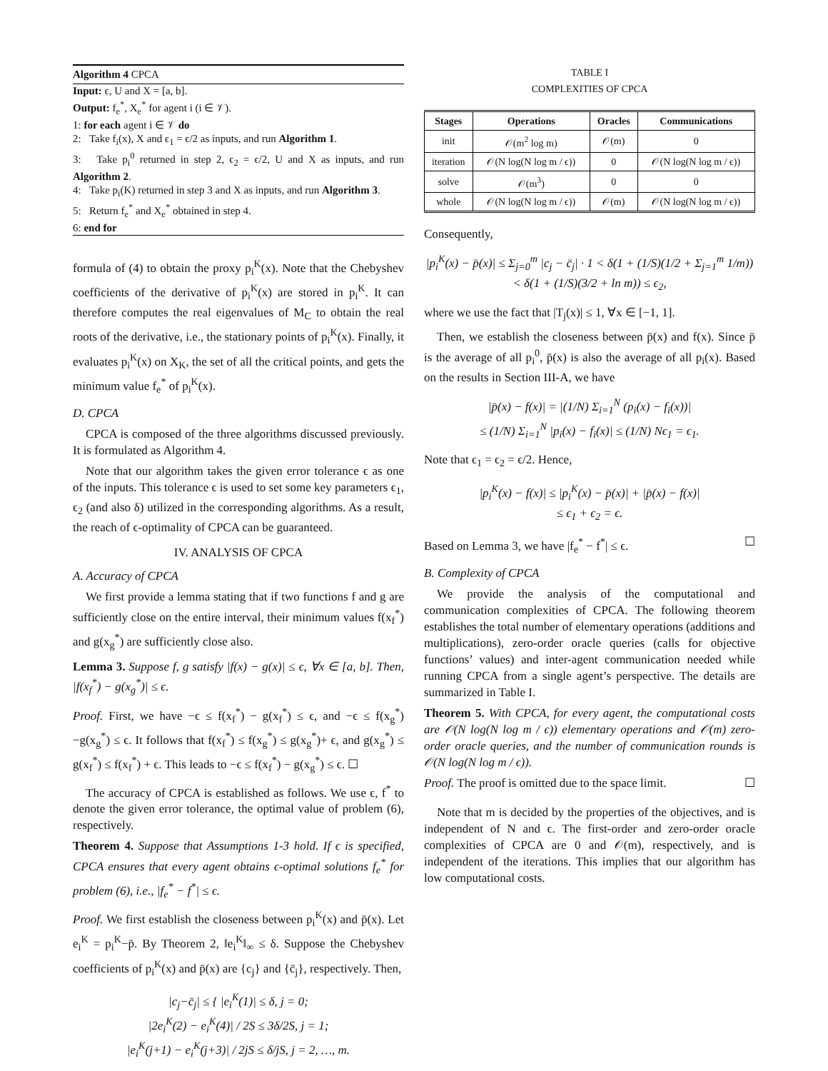Algorithm 4 CPCA
Input: ϵ, U and X = [a, b].
Output: f<sub>e</sub><sup>*</sup>, X<sub>e</sub><sup>*</sup> for agent i (i ∈ 𝒱).
1: for each agent i ∈ 𝒱 do
2: Take f<sub>i</sub>(x), X and ϵ<sub>1</sub> = ϵ/2 as inputs, and run Algorithm 1.
3: Take p<sub>i</sub><sup>0</sup> returned in step 2, ϵ<sub>2</sub> = ϵ/2, U and X as inputs, and run Algorithm 2.
4: Take p<sub>i</sub>(K) returned in step 3 and X as inputs, and run Algorithm 3.
5: Return f<sub>e</sub><sup>*</sup> and X<sub>e</sub><sup>*</sup> obtained in step 4.
6: end for
formula of (4) to obtain the proxy p<sub>i</sub><sup>K</sup>(x). Note that the Chebyshev coefficients of the derivative of p<sub>i</sub><sup>K</sup>(x) are stored in p<sub>i</sub><sup>K</sup>. It can therefore computes the real eigenvalues of M<sub>C</sub> to obtain the real roots of the derivative, i.e., the stationary points of p<sub>i</sub><sup>K</sup>(x). Finally, it evaluates p<sub>i</sub><sup>K</sup>(x) on X<sub>K</sub>, the set of all the critical points, and gets the minimum value f<sub>e</sub><sup>*</sup> of p<sub>i</sub><sup>K</sup>(x).
D. CPCA
CPCA is composed of the three algorithms discussed previously. It is formulated as Algorithm 4.
Note that our algorithm takes the given error tolerance ϵ as one of the inputs. This tolerance ϵ is used to set some key parameters ϵ<sub>1</sub>, ϵ<sub>2</sub> (and also δ) utilized in the corresponding algorithms. As a result, the reach of ϵ-optimality of CPCA can be guaranteed.
IV. ANALYSIS OF CPCA
A. Accuracy of CPCA
We first provide a lemma stating that if two functions f and g are sufficiently close on the entire interval, their minimum values f(x<sub>f</sub><sup>*</sup>) and g(x<sub>g</sub><sup>*</sup>) are sufficiently close also.
Lemma 3. Suppose f, g satisfy |f(x) − g(x)| ≤ ϵ, ∀x ∈ [a, b]. Then, |f(x<sub>f</sub><sup>*</sup>) − g(x<sub>g</sub><sup>*</sup>)| ≤ ϵ.
Proof. First, we have −ϵ ≤ f(x<sub>f</sub><sup>*</sup>) − g(x<sub>f</sub><sup>*</sup>) ≤ ϵ, and −ϵ ≤ f(x<sub>g</sub><sup>*</sup>)−g(x<sub>g</sub><sup>*</sup>) ≤ ϵ. It follows that f(x<sub>f</sub><sup>*</sup>) ≤ f(x<sub>g</sub><sup>*</sup>) ≤ g(x<sub>g</sub><sup>*</sup>)+ ϵ, and g(x<sub>g</sub><sup>*</sup>) ≤ g(x<sub>f</sub><sup>*</sup>) ≤ f(x<sub>f</sub><sup>*</sup>) + ϵ. This leads to −ϵ ≤ f(x<sub>f</sub><sup>*</sup>) − g(x<sub>g</sub><sup>*</sup>) ≤ ϵ. ☐
The accuracy of CPCA is established as follows. We use ϵ, f<sup>*</sup> to denote the given error tolerance, the optimal value of problem (6), respectively.
Theorem 4. Suppose that Assumptions 1-3 hold. If ϵ is specified, CPCA ensures that every agent obtains ϵ-optimal solutions f<sub>e</sub><sup>*</sup> for problem (6), i.e., |f<sub>e</sub><sup>*</sup> − f<sup>*</sup>| ≤ ϵ.
Proof. We first establish the closeness between p<sub>i</sub><sup>K</sup>(x) and p̄(x). Let e<sub>i</sub><sup>K</sup> = p<sub>i</sub><sup>K</sup>−p̄. By Theorem 2, ‖e<sub>i</sub><sup>K</sup>‖<sub>∞</sub> ≤ δ. Suppose the Chebyshev coefficients of p<sub>i</sub><sup>K</sup>(x) and p̄(x) are {c<sub>j</sub>} and {c̄<sub>j</sub>}, respectively. Then,
|c<sub>j</sub>−c̄<sub>j</sub>| ≤ { |e<sub>i</sub><sup>K</sup>(1)| ≤ δ, j = 0;
|2e<sub>i</sub><sup>K</sup>(2) − e<sub>i</sub><sup>K</sup>(4)| / 2S ≤ 3δ/2S, j = 1;
|e<sub>i</sub><sup>K</sup>(j+1) − e<sub>i</sub><sup>K</sup>(j+3)| / 2jS ≤ δ/jS, j = 2, …, m.
TABLE I
COMPLEXITIES OF CPCA
| Stages | Operations | Oracles | Communications |
| --- | --- | --- | --- |
| init | 𝒪(m<sup>2</sup> log m) | 𝒪(m) | 0 |
| iteration | 𝒪(N log(N log m / ϵ)) | 0 | 𝒪(N log(N log m / ϵ)) |
| solve | 𝒪(m<sup>3</sup>) | 0 | 0 |
| whole | 𝒪(N log(N log m / ϵ)) | 𝒪(m) | 𝒪(N log(N log m / ϵ)) |
Consequently,
|p<sub>i</sub><sup>K</sup>(x) − p̄(x)| ≤ Σ<sub>j=0</sub><sup>m</sup> |c<sub>j</sub> − c̄<sub>j</sub>| · 1 < δ(1 + (1/S)(1/2 + Σ<sub>j=1</sub><sup>m</sup> 1/m))
< δ(1 + (1/S)(3/2 + ln m)) ≤ ϵ<sub>2</sub>,
where we use the fact that |T<sub>j</sub>(x)| ≤ 1, ∀x ∈ [−1, 1].
Then, we establish the closeness between p̄(x) and f(x). Since p̄ is the average of all p<sub>i</sub><sup>0</sup>, p̄(x) is also the average of all p<sub>i</sub>(x). Based on the results in Section III-A, we have
|p̄(x) − f(x)| = |(1/N) Σ<sub>i=1</sub><sup>N</sup> (p<sub>i</sub>(x) − f<sub>i</sub>(x))|
≤ (1/N) Σ<sub>i=1</sub><sup>N</sup> |p<sub>i</sub>(x) − f<sub>i</sub>(x)| ≤ (1/N) Nϵ<sub>1</sub> = ϵ<sub>1</sub>.
Note that ϵ<sub>1</sub> = ϵ<sub>2</sub> = ϵ/2. Hence,
|p<sub>i</sub><sup>K</sup>(x) − f(x)| ≤ |p<sub>i</sub><sup>K</sup>(x) − p̄(x)| + |p̄(x) − f(x)|
≤ ϵ<sub>1</sub> + ϵ<sub>2</sub> = ϵ.
Based on Lemma 3, we have |f<sub>e</sub><sup>*</sup> − f<sup>*</sup>| ≤ ϵ. ☐
B. Complexity of CPCA
We provide the analysis of the computational and communication complexities of CPCA. The following theorem establishes the total number of elementary operations (additions and multiplications), zero-order oracle queries (calls for objective functions’ values) and inter-agent communication needed while running CPCA from a single agent’s perspective. The details are summarized in Table I.
Theorem 5. With CPCA, for every agent, the computational costs are 𝒪(N log(N log m / ϵ)) elementary operations and 𝒪(m) zero-order oracle queries, and the number of communication rounds is 𝒪(N log(N log m / ϵ)).
Proof. The proof is omitted due to the space limit. ☐
Note that m is decided by the properties of the objectives, and is independent of N and ϵ. The first-order and zero-order oracle complexities of CPCA are 0 and 𝒪(m), respectively, and is independent of the iterations. This implies that our algorithm has low computational costs.